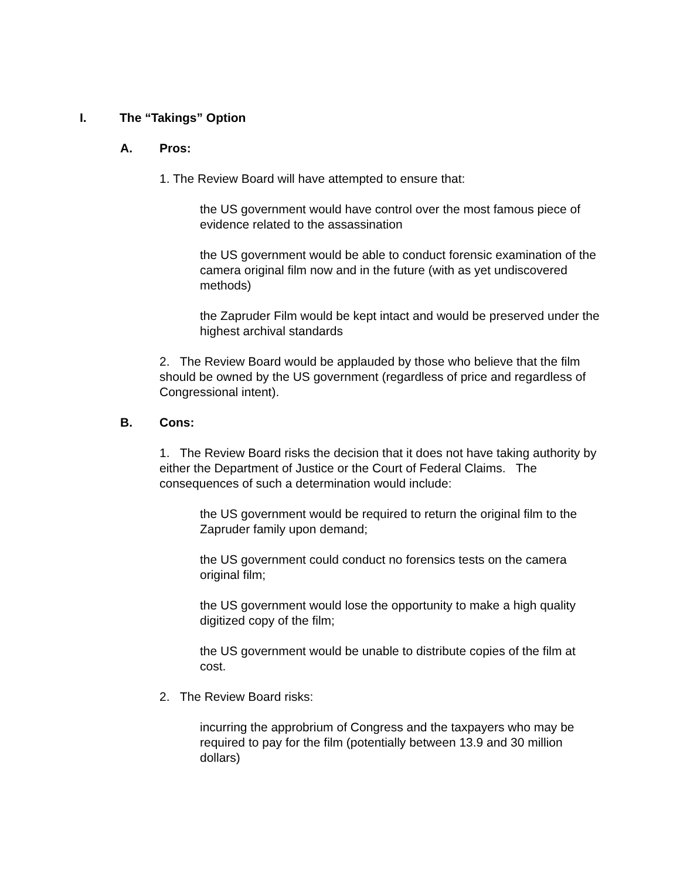I. The “Takings” Option
A. Pros:
1. The Review Board will have attempted to ensure that:
the US government would have control over the most famous piece of evidence related to the assassination
the US government would be able to conduct forensic examination of the camera original film now and in the future (with as yet undiscovered methods)
the Zapruder Film would be kept intact and would be preserved under the highest archival standards
2. The Review Board would be applauded by those who believe that the film should be owned by the US government (regardless of price and regardless of Congressional intent).
B. Cons:
1. The Review Board risks the decision that it does not have taking authority by either the Department of Justice or the Court of Federal Claims. The consequences of such a determination would include:
the US government would be required to return the original film to the Zapruder family upon demand;
the US government could conduct no forensics tests on the camera original film;
the US government would lose the opportunity to make a high quality digitized copy of the film;
the US government would be unable to distribute copies of the film at cost.
2. The Review Board risks:
incurring the approbrium of Congress and the taxpayers who may be required to pay for the film (potentially between 13.9 and 30 million dollars)